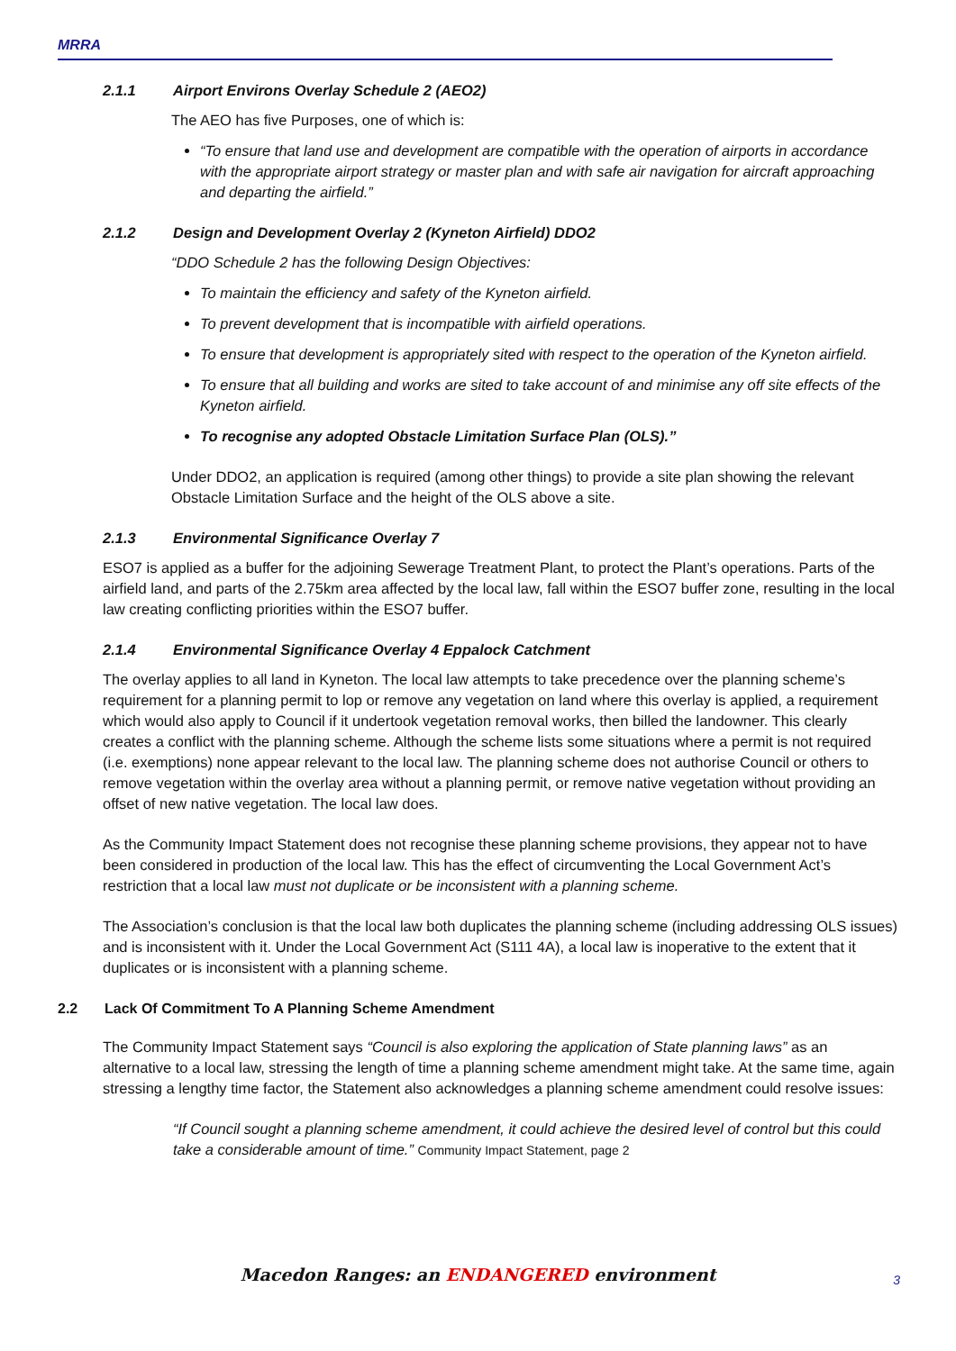MRRA
2.1.1 Airport Environs Overlay Schedule 2 (AEO2)
The AEO has five Purposes, one of which is:
“To ensure that land use and development are compatible with the operation of airports in accordance with the appropriate airport strategy or master plan and with safe air navigation for aircraft approaching and departing the airfield.”
2.1.2 Design and Development Overlay 2 (Kyneton Airfield) DDO2
“DDO Schedule 2 has the following Design Objectives:
To maintain the efficiency and safety of the Kyneton airfield.
To prevent development that is incompatible with airfield operations.
To ensure that development is appropriately sited with respect to the operation of the Kyneton airfield.
To ensure that all building and works are sited to take account of and minimise any off site effects of the Kyneton airfield.
To recognise any adopted Obstacle Limitation Surface Plan (OLS).”
Under DDO2, an application is required (among other things) to provide a site plan showing the relevant Obstacle Limitation Surface and the height of the OLS above a site.
2.1.3 Environmental Significance Overlay 7
ESO7 is applied as a buffer for the adjoining Sewerage Treatment Plant, to protect the Plant’s operations. Parts of the airfield land, and parts of the 2.75km area affected by the local law, fall within the ESO7 buffer zone, resulting in the local law creating conflicting priorities within the ESO7 buffer.
2.1.4 Environmental Significance Overlay 4 Eppalock Catchment
The overlay applies to all land in Kyneton. The local law attempts to take precedence over the planning scheme’s requirement for a planning permit to lop or remove any vegetation on land where this overlay is applied, a requirement which would also apply to Council if it undertook vegetation removal works, then billed the landowner. This clearly creates a conflict with the planning scheme. Although the scheme lists some situations where a permit is not required (i.e. exemptions) none appear relevant to the local law. The planning scheme does not authorise Council or others to remove vegetation within the overlay area without a planning permit, or remove native vegetation without providing an offset of new native vegetation. The local law does.
As the Community Impact Statement does not recognise these planning scheme provisions, they appear not to have been considered in production of the local law. This has the effect of circumventing the Local Government Act’s restriction that a local law must not duplicate or be inconsistent with a planning scheme.
The Association’s conclusion is that the local law both duplicates the planning scheme (including addressing OLS issues) and is inconsistent with it. Under the Local Government Act (S111 4A), a local law is inoperative to the extent that it duplicates or is inconsistent with a planning scheme.
2.2 Lack Of Commitment To A Planning Scheme Amendment
The Community Impact Statement says “Council is also exploring the application of State planning laws” as an alternative to a local law, stressing the length of time a planning scheme amendment might take. At the same time, again stressing a lengthy time factor, the Statement also acknowledges a planning scheme amendment could resolve issues:
“If Council sought a planning scheme amendment, it could achieve the desired level of control but this could take a considerable amount of time.” Community Impact Statement, page 2
Macedon Ranges: an ENDANGERED environment
3